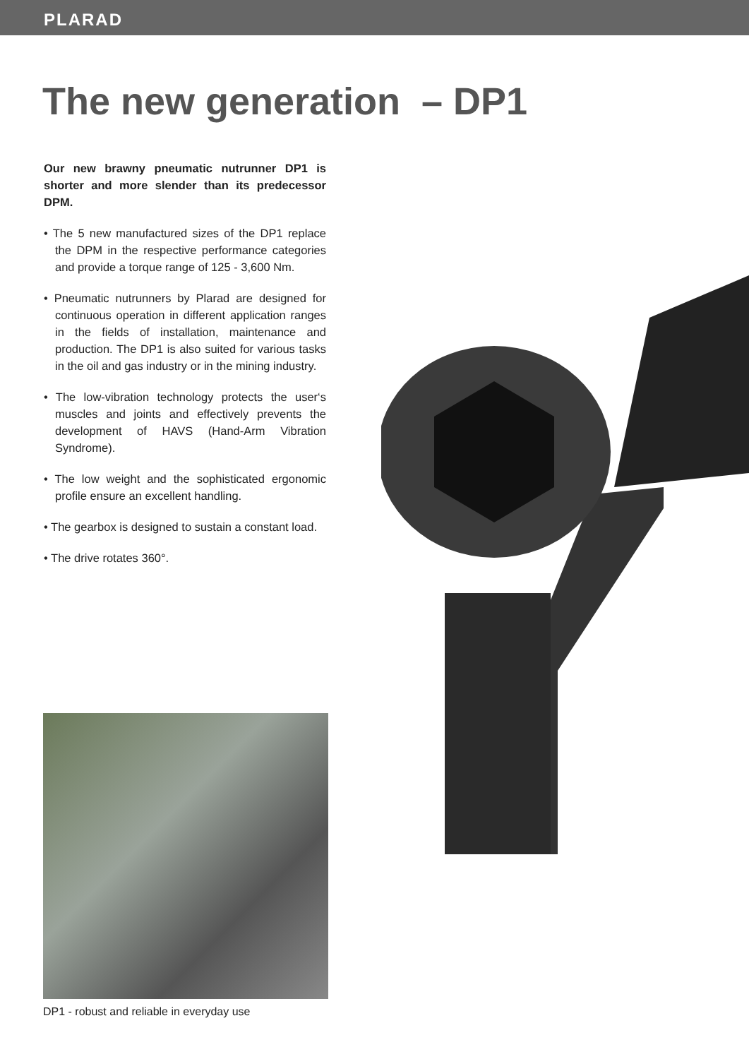PLARAD
The new generation – DP1
Our new brawny pneumatic nutrunner DP1 is shorter and more slender than its predecessor DPM.
• The 5 new manufactured sizes of the DP1 replace the DPM in the respective performance categories and provide a torque range of 125 - 3,600 Nm.
• Pneumatic nutrunners by Plarad are designed for continuous operation in different application ranges in the fields of installation, maintenance and production. The DP1 is also suited for various tasks in the oil and gas industry or in the mining industry.
• The low-vibration technology protects the user‘s muscles and joints and effectively prevents the development of HAVS (Hand-Arm Vibration Syndrome).
• The low weight and the sophisticated ergonomic profile ensure an excellent handling.
• The gearbox is designed to sustain a constant load.
• The drive rotates 360°.
DP1 - robust and reliable in everyday use